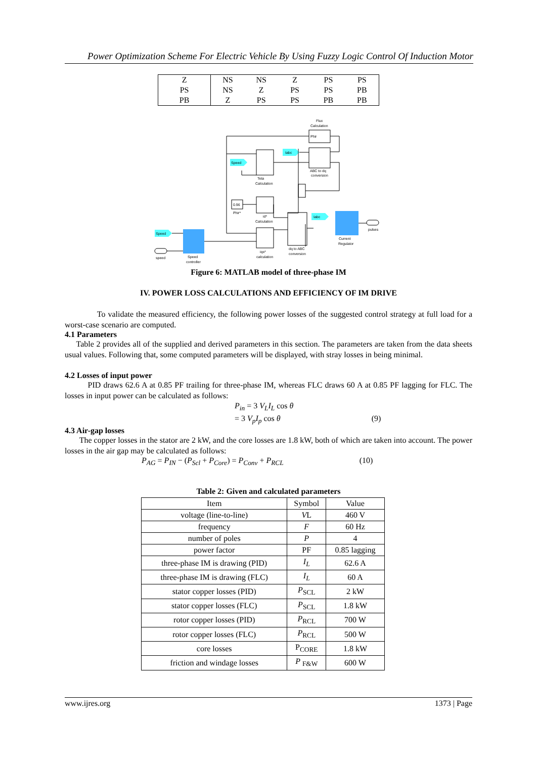Power Optimization Scheme For Electric Vehicle By Using Fuzzy Logic Control Of Induction Motor
| Z | NS | NS | Z | PS | PS |
| PS | NS | Z | PS | PS | PB |
| PB | Z | PS | PS | PB | PB |
Flux
Calculation
Phir
Teta
Calculation
ABC to dq
conversion
Iabc
Speed
0.96
Phir*
id*
Calculation
dq to ABC
conversion
Iabc
Current
Regulator
iqs*
calculation
Speed
Speed
controller
speed
pulses
Figure 6: MATLAB model of three-phase IM
IV. POWER LOSS CALCULATIONS AND EFFICIENCY OF IM DRIVE
To validate the measured efficiency, the following power losses of the suggested control strategy at full load for a worst-case scenario are computed.
4.1 Parameters
Table 2 provides all of the supplied and derived parameters in this section. The parameters are taken from the data sheets usual values. Following that, some computed parameters will be displayed, with stray losses in being minimal.
4.2 Losses of input power
PID draws 62.6 A at 0.85 PF trailing for three-phase IM, whereas FLC draws 60 A at 0.85 PF lagging for FLC. The losses in input power can be calculated as follows:
P<sub>in</sub> = 3 V<sub>L</sub>I<sub>L</sub> cos θ
= 3 V<sub>p</sub>I<sub>p</sub> cos θ (9)
4.3 Air-gap losses
The copper losses in the stator are 2 kW, and the core losses are 1.8 kW, both of which are taken into account. The power losses in the air gap may be calculated as follows:
P<sub>AG</sub> = P<sub>IN</sub> − (P<sub>Scl</sub> + P<sub>Core</sub>) = P<sub>Conv</sub> + P<sub>RCL</sub> (10)
Table 2: Given and calculated parameters
| Item | Symbol | Value |
| --- | --- | --- |
| voltage (line-to-line) | V L | 460 V |
| frequency | F | 60 Hz |
| number of poles | P | 4 |
| power factor | PF | 0.85 lagging |
| three-phase IM is drawing (PID) | I<sub>L</sub> | 62.6 A |
| three-phase IM is drawing (FLC) | I<sub>L</sub> | 60 A |
| stator copper losses (PID) | P<sub>SCL</sub> | 2 kW |
| stator copper losses (FLC) | P<sub>SCL</sub> | 1.8 kW |
| rotor copper losses (PID) | P<sub>RCL</sub> | 700 W |
| rotor copper losses (FLC) | P<sub>RCL</sub> | 500 W |
| core losses | P<sub>CORE</sub> | 1.8 kW |
| friction and windage losses | P <sub>F&W</sub> | 600 W |
www.ijres.org 1373 | Page